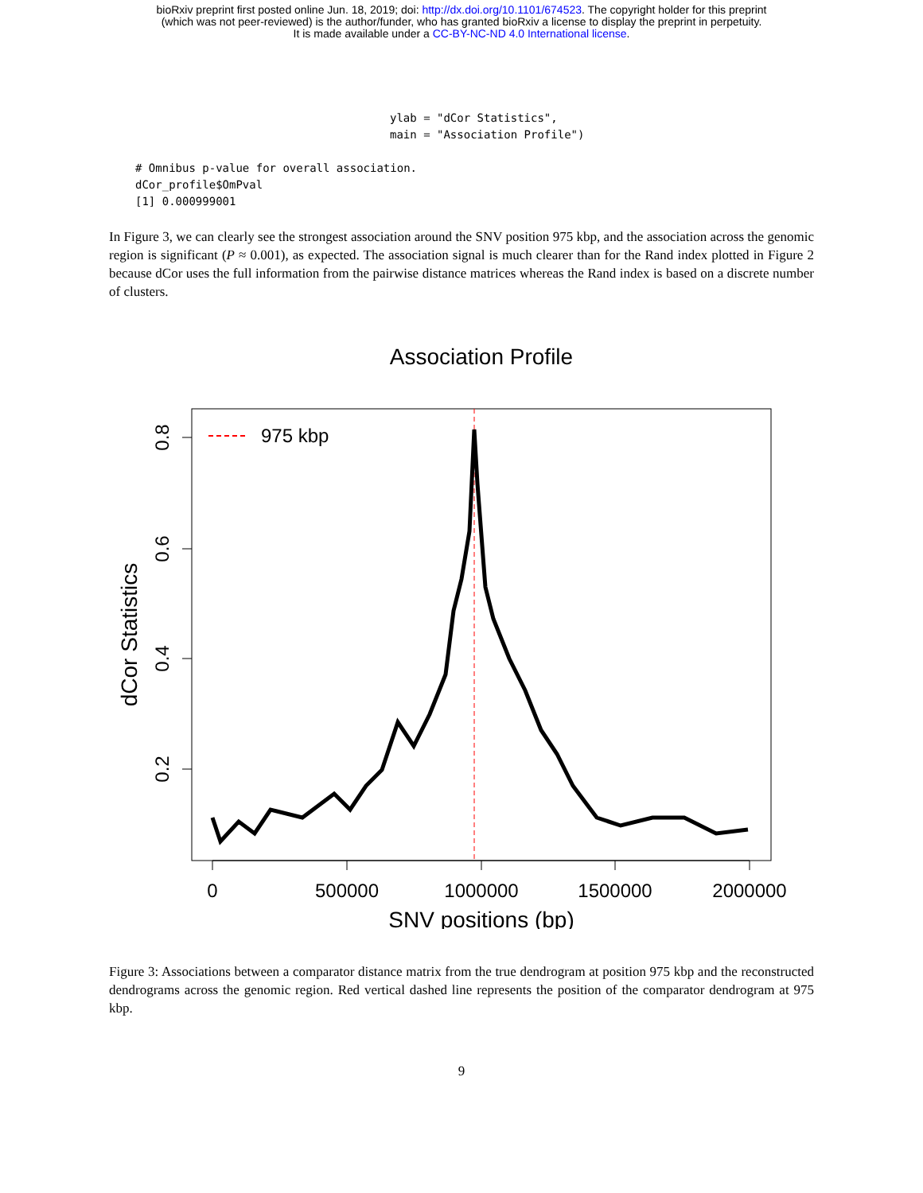bioRxiv preprint first posted online Jun. 18, 2019; doi: http://dx.doi.org/10.1101/674523. The copyright holder for this preprint
(which was not peer-reviewed) is the author/funder, who has granted bioRxiv a license to display the preprint in perpetuity.
It is made available under a CC-BY-NC-ND 4.0 International license.
ylab = "dCor Statistics",
main = "Association Profile")
# Omnibus p-value for overall association.
dCor_profile$OmPval
[1] 0.000999001
In Figure 3, we can clearly see the strongest association around the SNV position 975 kbp, and the association across the genomic region is significant (P ≈ 0.001), as expected. The association signal is much clearer than for the Rand index plotted in Figure 2 because dCor uses the full information from the pairwise distance matrices whereas the Rand index is based on a discrete number of clusters.
Association Profile
975 kbp
0
500000
1000000
1500000
2000000
0.2
0.4
0.6
0.8
SNV positions (bp)
dCor Statistics
Figure 3: Associations between a comparator distance matrix from the true dendrogram at position 975 kbp and the reconstructed dendrograms across the genomic region. Red vertical dashed line represents the position of the comparator dendrogram at 975 kbp.
9